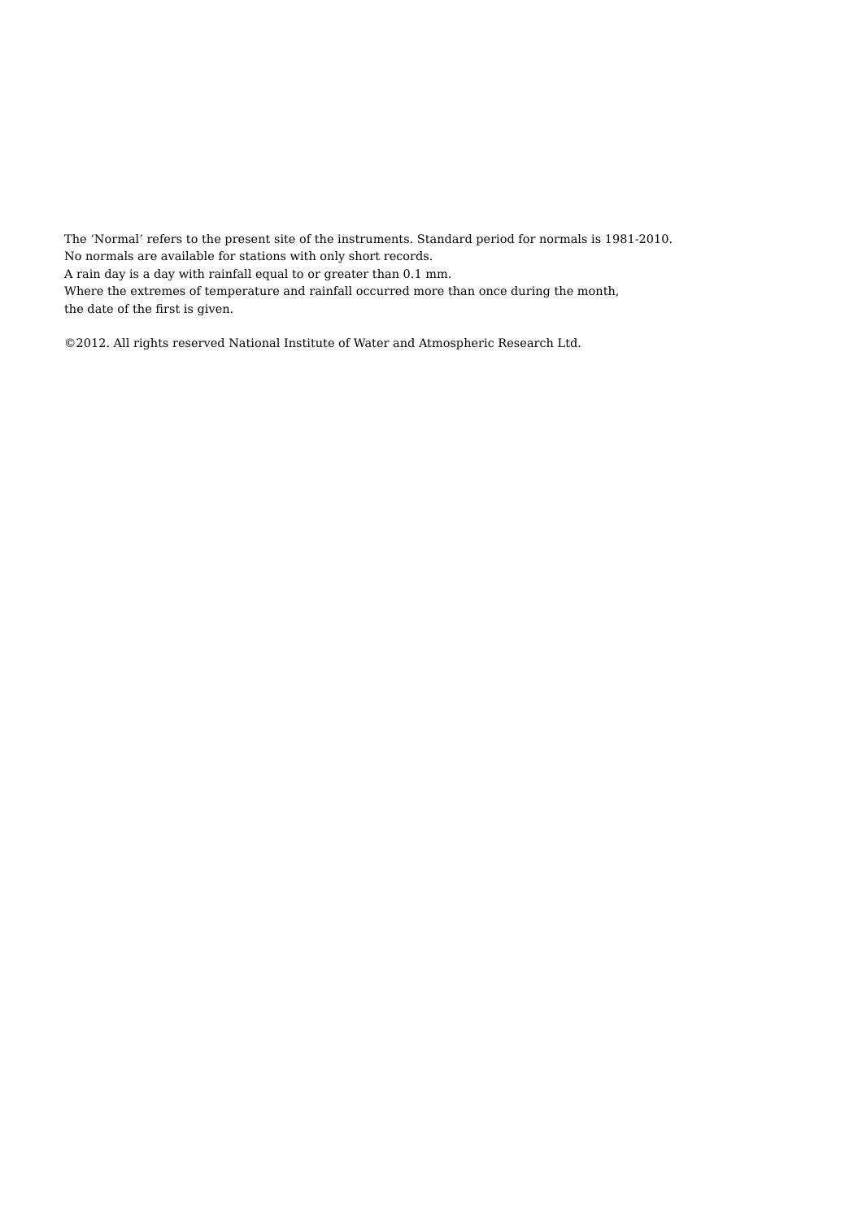The ‘Normal’ refers to the present site of the instruments. Standard period for normals is 1981-2010.
No normals are available for stations with only short records.
A rain day is a day with rainfall equal to or greater than 0.1 mm.
Where the extremes of temperature and rainfall occurred more than once during the month,
the date of the first is given.
©2012. All rights reserved National Institute of Water and Atmospheric Research Ltd.